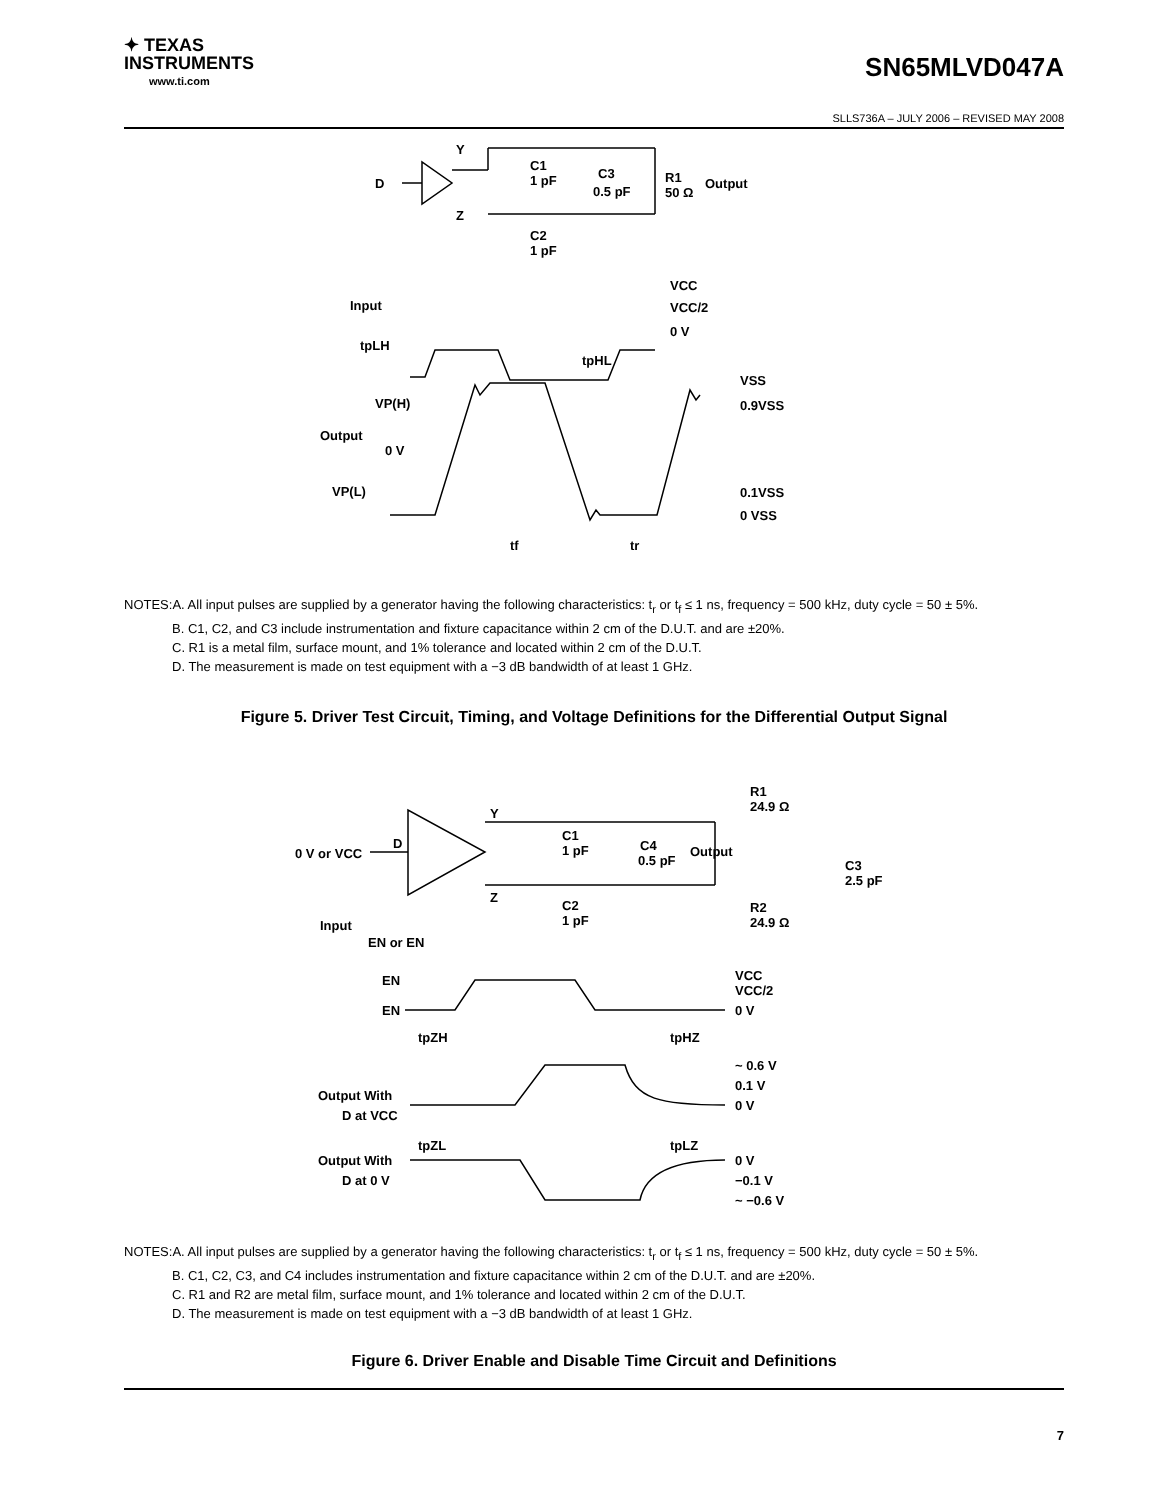✦ TEXAS
INSTRUMENTS
www.ti.com
SN65MLVD047A
SLLS736A – JULY 2006 – REVISED MAY 2008
D
Y
Z
C1
1 pF
C3
0.5 pF
R1
50 Ω
Output
C2
1 pF
VCC
VCC/2
0 V
Input
tpLH
tpHL
VSS
0.9VSS
VP(H)
Output
0 V
VP(L)
0.1VSS
0 VSS
tf
tr
NOTES:A. All input pulses are supplied by a generator having the following characteristics: t<sub>r</sub> or t<sub>f</sub> ≤ 1 ns, frequency = 500 kHz, duty cycle = 50 ± 5%.
B. C1, C2, and C3 include instrumentation and fixture capacitance within 2 cm of the D.U.T. and are ±20%.
C. R1 is a metal film, surface mount, and 1% tolerance and located within 2 cm of the D.U.T.
D. The measurement is made on test equipment with a −3 dB bandwidth of at least 1 GHz.
Figure 5. Driver Test Circuit, Timing, and Voltage Definitions for the Differential Output Signal
D
0 V or VCC
Y
Z
C1
1 pF
C4
0.5 pF
Output
R1
24.9 Ω
R2
24.9 Ω
C3
2.5 pF
C2
1 pF
Input
EN or EN
EN
EN
VCC
VCC/2
0 V
tpZH
tpHZ
~ 0.6 V
0.1 V
0 V
Output With
D at VCC
tpZL
tpLZ
Output With
D at 0 V
0 V
−0.1 V
~ −0.6 V
NOTES:A. All input pulses are supplied by a generator having the following characteristics: t<sub>r</sub> or t<sub>f</sub> ≤ 1 ns, frequency = 500 kHz, duty cycle = 50 ± 5%.
B. C1, C2, C3, and C4 includes instrumentation and fixture capacitance within 2 cm of the D.U.T. and are ±20%.
C. R1 and R2 are metal film, surface mount, and 1% tolerance and located within 2 cm of the D.U.T.
D. The measurement is made on test equipment with a −3 dB bandwidth of at least 1 GHz.
Figure 6. Driver Enable and Disable Time Circuit and Definitions
7